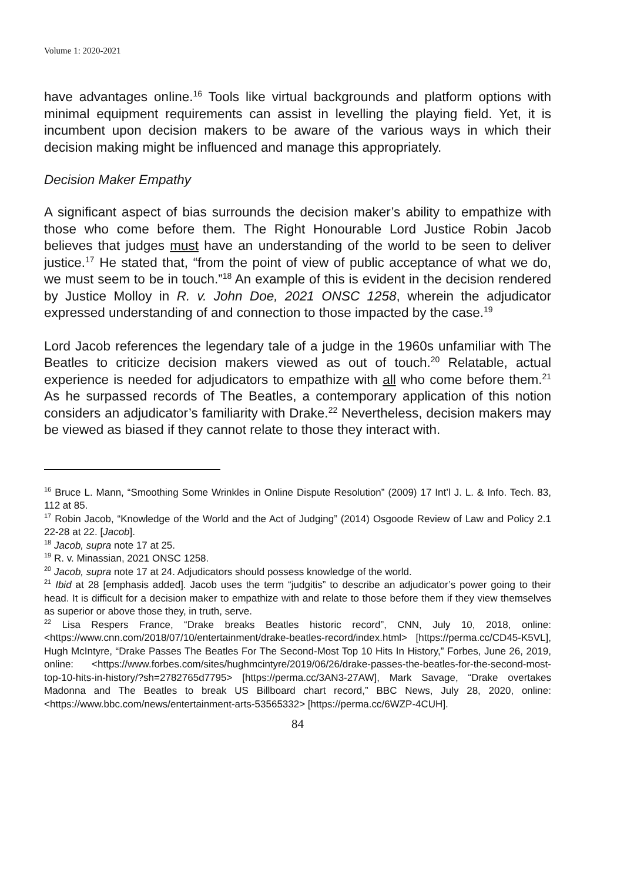Volume 1: 2020-2021
have advantages online.<sup>16</sup> Tools like virtual backgrounds and platform options with minimal equipment requirements can assist in levelling the playing field. Yet, it is incumbent upon decision makers to be aware of the various ways in which their decision making might be influenced and manage this appropriately.
Decision Maker Empathy
A significant aspect of bias surrounds the decision maker’s ability to empathize with those who come before them. The Right Honourable Lord Justice Robin Jacob believes that judges must have an understanding of the world to be seen to deliver justice.<sup>17</sup> He stated that, “from the point of view of public acceptance of what we do, we must seem to be in touch.”<sup>18</sup> An example of this is evident in the decision rendered by Justice Molloy in R. v. John Doe, 2021 ONSC 1258, wherein the adjudicator expressed understanding of and connection to those impacted by the case.<sup>19</sup>
Lord Jacob references the legendary tale of a judge in the 1960s unfamiliar with The Beatles to criticize decision makers viewed as out of touch.<sup>20</sup> Relatable, actual experience is needed for adjudicators to empathize with all who come before them.<sup>21</sup> As he surpassed records of The Beatles, a contemporary application of this notion considers an adjudicator’s familiarity with Drake.<sup>22</sup> Nevertheless, decision makers may be viewed as biased if they cannot relate to those they interact with.
<sup>16</sup> Bruce L. Mann, “Smoothing Some Wrinkles in Online Dispute Resolution” (2009) 17 Int’l J. L. & Info. Tech. 83, 112 at 85.
<sup>17</sup> Robin Jacob, “Knowledge of the World and the Act of Judging” (2014) Osgoode Review of Law and Policy 2.1 22-28 at 22. [Jacob].
<sup>18</sup> Jacob, supra note 17 at 25.
<sup>19</sup> R. v. Minassian, 2021 ONSC 1258.
<sup>20</sup> Jacob, supra note 17 at 24. Adjudicators should possess knowledge of the world.
<sup>21</sup> Ibid at 28 [emphasis added]. Jacob uses the term “judgitis” to describe an adjudicator’s power going to their head. It is difficult for a decision maker to empathize with and relate to those before them if they view themselves as superior or above those they, in truth, serve.
<sup>22</sup> Lisa Respers France, “Drake breaks Beatles historic record”, CNN, July 10, 2018, online: <https://www.cnn.com/2018/07/10/entertainment/drake-beatles-record/index.html> [https://perma.cc/CD45-K5VL], Hugh McIntyre, “Drake Passes The Beatles For The Second-Most Top 10 Hits In History,” Forbes, June 26, 2019, online: <https://www.forbes.com/sites/hughmcintyre/2019/06/26/drake-passes-the-beatles-for-the-second-most-top-10-hits-in-history/?sh=2782765d7795> [https://perma.cc/3AN3-27AW], Mark Savage, “Drake overtakes Madonna and The Beatles to break US Billboard chart record,” BBC News, July 28, 2020, online: <https://www.bbc.com/news/entertainment-arts-53565332> [https://perma.cc/6WZP-4CUH].
84